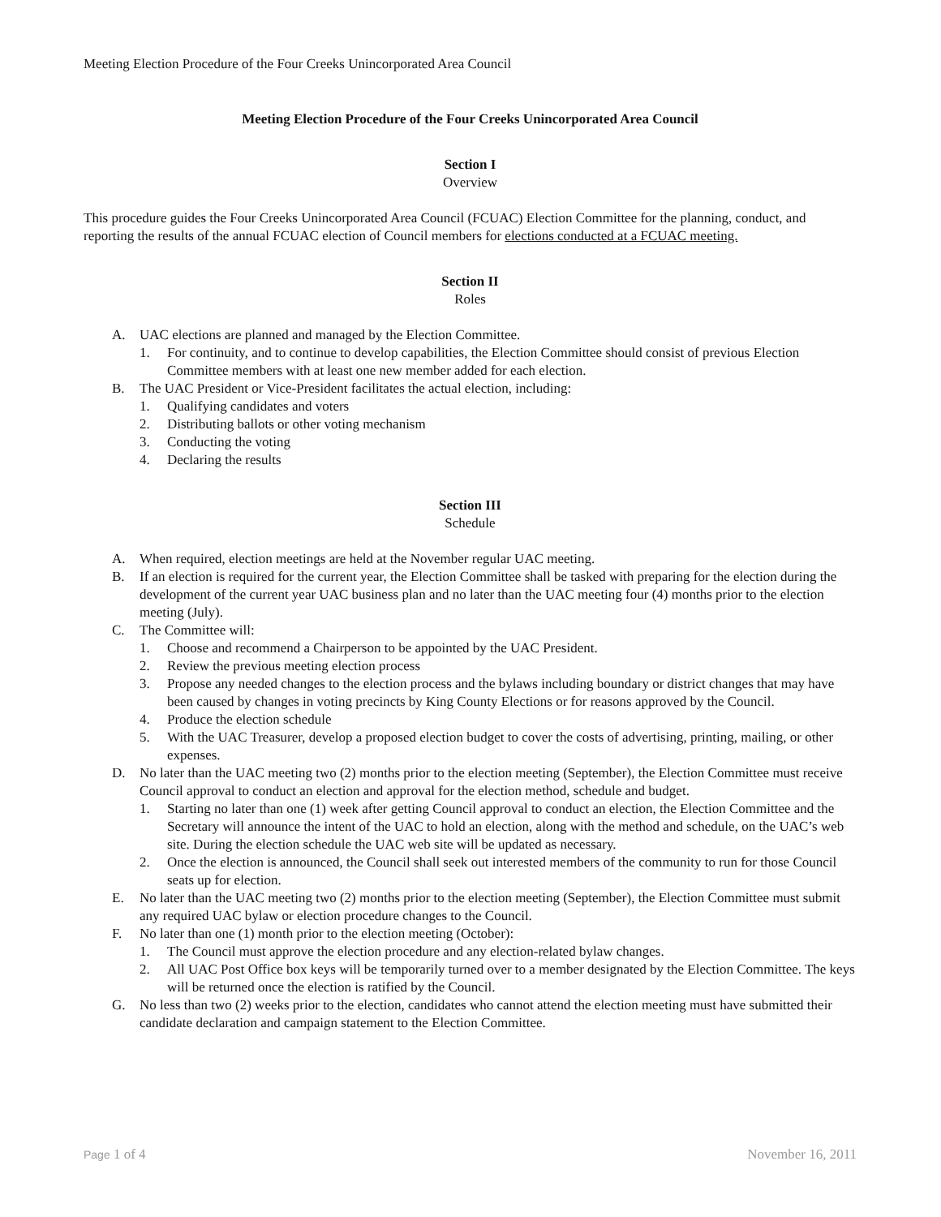Meeting Election Procedure of the Four Creeks Unincorporated Area Council
Meeting Election Procedure of the Four Creeks Unincorporated Area Council
Section I
Overview
This procedure guides the Four Creeks Unincorporated Area Council (FCUAC) Election Committee for the planning, conduct, and reporting the results of the annual FCUAC election of Council members for elections conducted at a FCUAC meeting.
Section II
Roles
A. UAC elections are planned and managed by the Election Committee.
1. For continuity, and to continue to develop capabilities, the Election Committee should consist of previous Election Committee members with at least one new member added for each election.
B. The UAC President or Vice-President facilitates the actual election, including:
1. Qualifying candidates and voters
2. Distributing ballots or other voting mechanism
3. Conducting the voting
4. Declaring the results
Section III
Schedule
A. When required, election meetings are held at the November regular UAC meeting.
B. If an election is required for the current year, the Election Committee shall be tasked with preparing for the election during the development of the current year UAC business plan and no later than the UAC meeting four (4) months prior to the election meeting (July).
C. The Committee will:
1. Choose and recommend a Chairperson to be appointed by the UAC President.
2. Review the previous meeting election process
3. Propose any needed changes to the election process and the bylaws including boundary or district changes that may have been caused by changes in voting precincts by King County Elections or for reasons approved by the Council.
4. Produce the election schedule
5. With the UAC Treasurer, develop a proposed election budget to cover the costs of advertising, printing, mailing, or other expenses.
D. No later than the UAC meeting two (2) months prior to the election meeting (September), the Election Committee must receive Council approval to conduct an election and approval for the election method, schedule and budget.
1. Starting no later than one (1) week after getting Council approval to conduct an election, the Election Committee and the Secretary will announce the intent of the UAC to hold an election, along with the method and schedule, on the UAC’s web site. During the election schedule the UAC web site will be updated as necessary.
2. Once the election is announced, the Council shall seek out interested members of the community to run for those Council seats up for election.
E. No later than the UAC meeting two (2) months prior to the election meeting (September), the Election Committee must submit any required UAC bylaw or election procedure changes to the Council.
F. No later than one (1) month prior to the election meeting (October):
1. The Council must approve the election procedure and any election-related bylaw changes.
2. All UAC Post Office box keys will be temporarily turned over to a member designated by the Election Committee. The keys will be returned once the election is ratified by the Council.
G. No less than two (2) weeks prior to the election, candidates who cannot attend the election meeting must have submitted their candidate declaration and campaign statement to the Election Committee.
Page 1 of 4 November 16, 2011